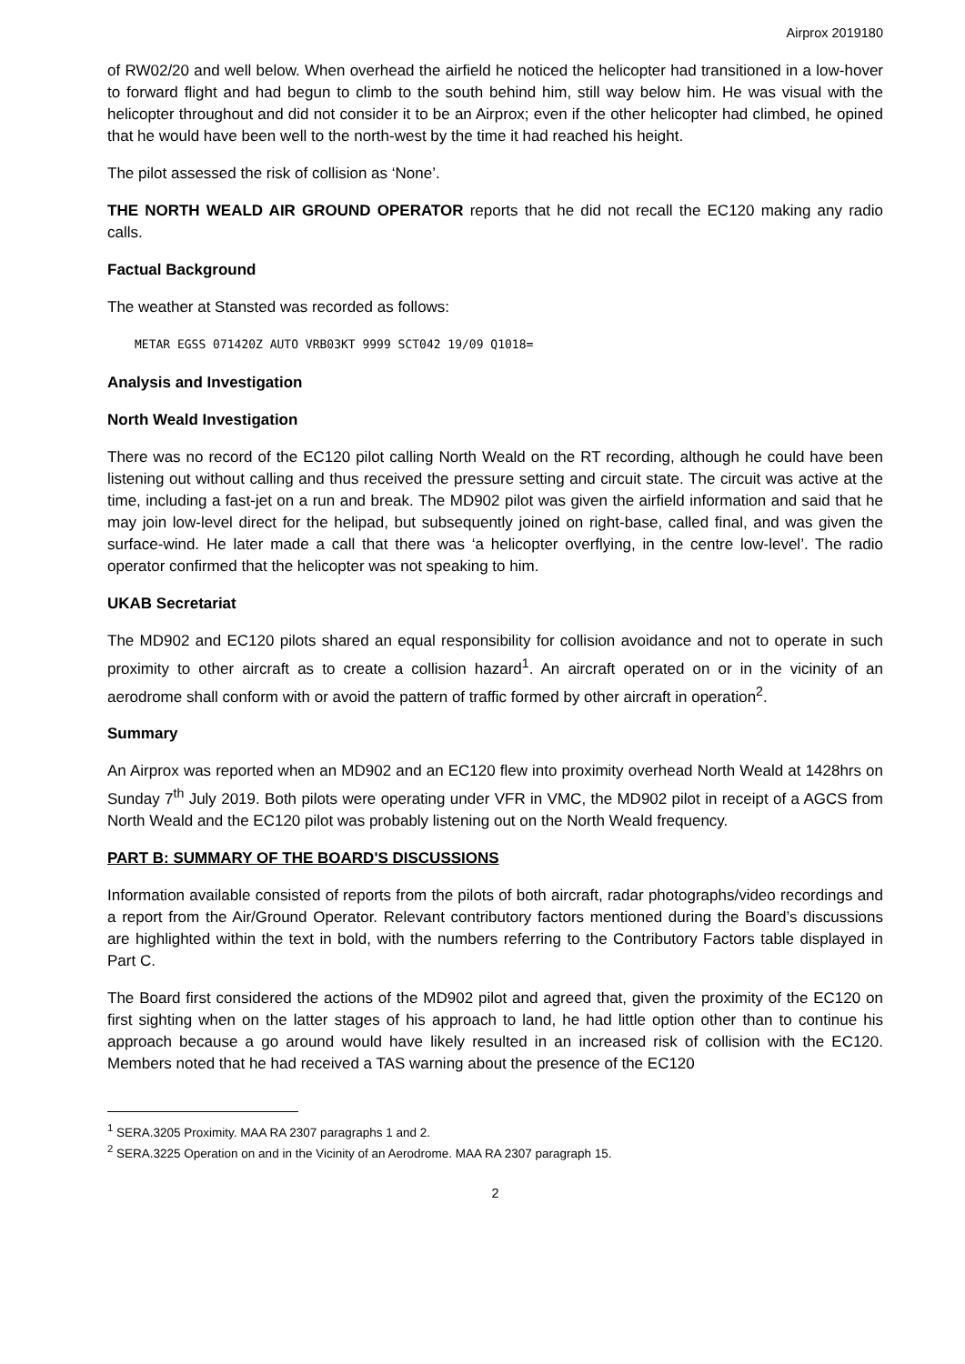Airprox 2019180
of RW02/20 and well below. When overhead the airfield he noticed the helicopter had transitioned in a low-hover to forward flight and had begun to climb to the south behind him, still way below him. He was visual with the helicopter throughout and did not consider it to be an Airprox; even if the other helicopter had climbed, he opined that he would have been well to the north-west by the time it had reached his height.
The pilot assessed the risk of collision as ‘None’.
THE NORTH WEALD AIR GROUND OPERATOR reports that he did not recall the EC120 making any radio calls.
Factual Background
The weather at Stansted was recorded as follows:
METAR EGSS 071420Z AUTO VRB03KT 9999 SCT042 19/09 Q1018=
Analysis and Investigation
North Weald Investigation
There was no record of the EC120 pilot calling North Weald on the RT recording, although he could have been listening out without calling and thus received the pressure setting and circuit state. The circuit was active at the time, including a fast-jet on a run and break. The MD902 pilot was given the airfield information and said that he may join low-level direct for the helipad, but subsequently joined on right-base, called final, and was given the surface-wind. He later made a call that there was ‘a helicopter overflying, in the centre low-level’. The radio operator confirmed that the helicopter was not speaking to him.
UKAB Secretariat
The MD902 and EC120 pilots shared an equal responsibility for collision avoidance and not to operate in such proximity to other aircraft as to create a collision hazard<sup>1</sup>. An aircraft operated on or in the vicinity of an aerodrome shall conform with or avoid the pattern of traffic formed by other aircraft in operation<sup>2</sup>.
Summary
An Airprox was reported when an MD902 and an EC120 flew into proximity overhead North Weald at 1428hrs on Sunday 7<sup>th</sup> July 2019. Both pilots were operating under VFR in VMC, the MD902 pilot in receipt of a AGCS from North Weald and the EC120 pilot was probably listening out on the North Weald frequency.
PART B: SUMMARY OF THE BOARD'S DISCUSSIONS
Information available consisted of reports from the pilots of both aircraft, radar photographs/video recordings and a report from the Air/Ground Operator. Relevant contributory factors mentioned during the Board’s discussions are highlighted within the text in bold, with the numbers referring to the Contributory Factors table displayed in Part C.
The Board first considered the actions of the MD902 pilot and agreed that, given the proximity of the EC120 on first sighting when on the latter stages of his approach to land, he had little option other than to continue his approach because a go around would have likely resulted in an increased risk of collision with the EC120. Members noted that he had received a TAS warning about the presence of the EC120
<sup>1</sup> SERA.3205 Proximity. MAA RA 2307 paragraphs 1 and 2.
<sup>2</sup> SERA.3225 Operation on and in the Vicinity of an Aerodrome. MAA RA 2307 paragraph 15.
2